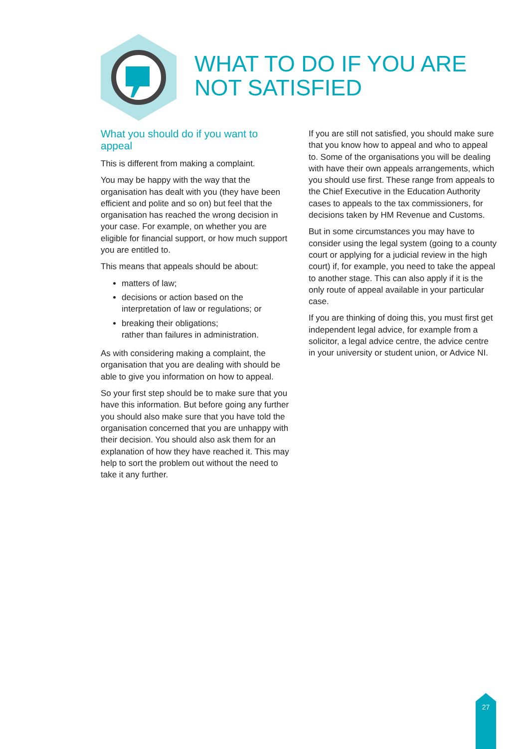WHAT TO DO IF YOU ARE
NOT SATISFIED
What you should do if you want to appeal
This is different from making a complaint.
You may be happy with the way that the organisation has dealt with you (they have been efficient and polite and so on) but feel that the organisation has reached the wrong decision in your case. For example, on whether you are eligible for financial support, or how much support you are entitled to.
This means that appeals should be about:
matters of law;
decisions or action based on the interpretation of law or regulations; or
breaking their obligations;
rather than failures in administration.
As with considering making a complaint, the organisation that you are dealing with should be able to give you information on how to appeal.
So your first step should be to make sure that you have this information. But before going any further you should also make sure that you have told the organisation concerned that you are unhappy with their decision. You should also ask them for an explanation of how they have reached it. This may help to sort the problem out without the need to take it any further.
If you are still not satisfied, you should make sure that you know how to appeal and who to appeal to. Some of the organisations you will be dealing with have their own appeals arrangements, which you should use first. These range from appeals to the Chief Executive in the Education Authority cases to appeals to the tax commissioners, for decisions taken by HM Revenue and Customs.
But in some circumstances you may have to consider using the legal system (going to a county court or applying for a judicial review in the high court) if, for example, you need to take the appeal to another stage. This can also apply if it is the only route of appeal available in your particular case.
If you are thinking of doing this, you must first get independent legal advice, for example from a solicitor, a legal advice centre, the advice centre in your university or student union, or Advice NI.
27